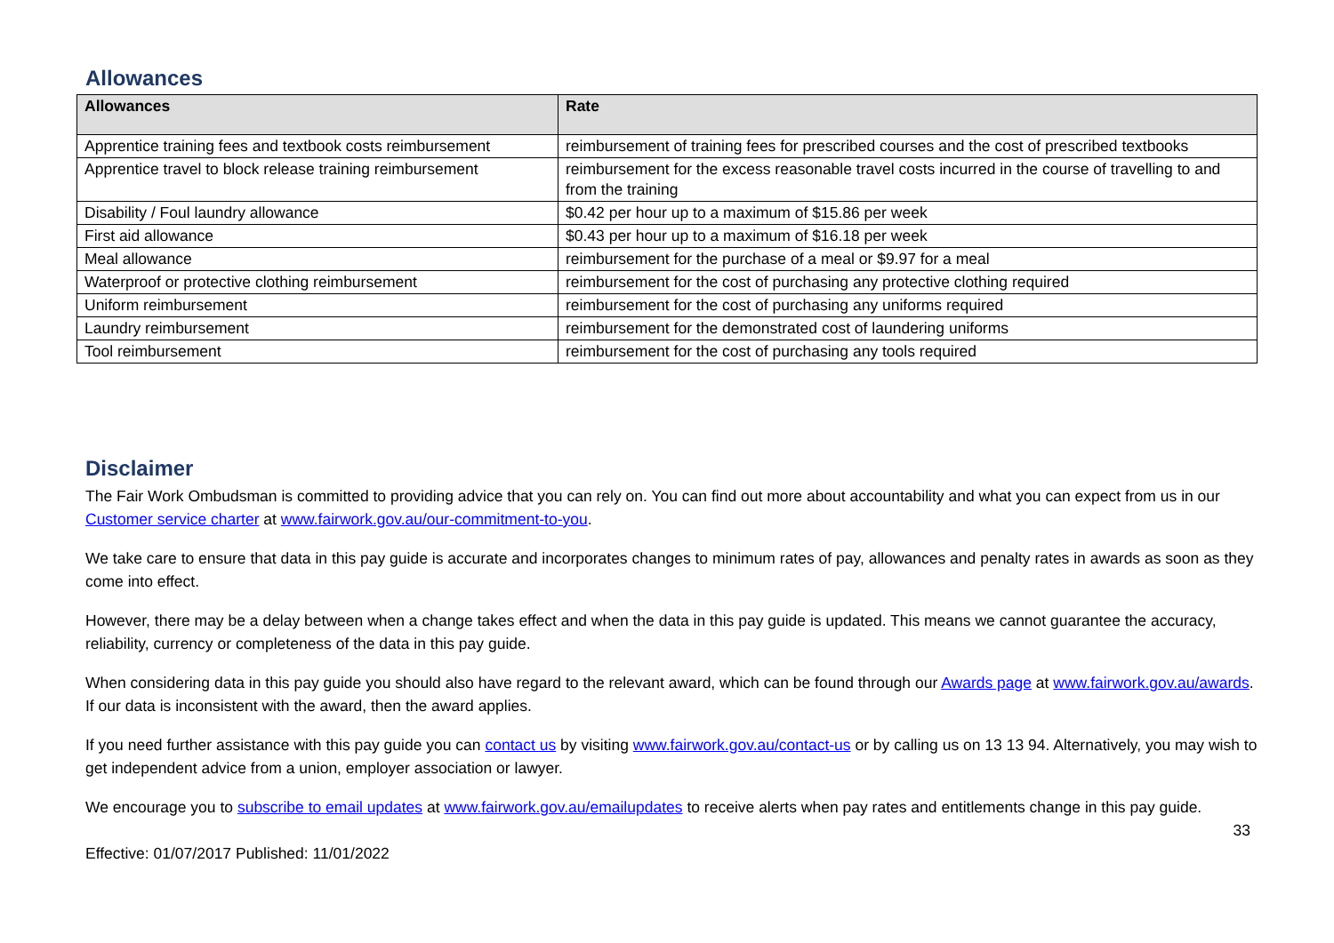Allowances
| Allowances | Rate |
| --- | --- |
| Apprentice training fees and textbook costs reimbursement | reimbursement of training fees for prescribed courses and the cost of prescribed textbooks |
| Apprentice travel to block release training reimbursement | reimbursement for the excess reasonable travel costs incurred in the course of travelling to and from the training |
| Disability / Foul laundry allowance | $0.42 per hour up to a maximum of $15.86 per week |
| First aid allowance | $0.43 per hour up to a maximum of $16.18 per week |
| Meal allowance | reimbursement for the purchase of a meal or $9.97 for a meal |
| Waterproof or protective clothing reimbursement | reimbursement for the cost of purchasing any protective clothing required |
| Uniform reimbursement | reimbursement for the cost of purchasing any uniforms required |
| Laundry reimbursement | reimbursement for the demonstrated cost of laundering uniforms |
| Tool reimbursement | reimbursement for the cost of purchasing any tools required |
Disclaimer
The Fair Work Ombudsman is committed to providing advice that you can rely on. You can find out more about accountability and what you can expect from us in our Customer service charter at www.fairwork.gov.au/our-commitment-to-you.
We take care to ensure that data in this pay guide is accurate and incorporates changes to minimum rates of pay, allowances and penalty rates in awards as soon as they come into effect.
However, there may be a delay between when a change takes effect and when the data in this pay guide is updated. This means we cannot guarantee the accuracy, reliability, currency or completeness of the data in this pay guide.
When considering data in this pay guide you should also have regard to the relevant award, which can be found through our Awards page at www.fairwork.gov.au/awards. If our data is inconsistent with the award, then the award applies.
If you need further assistance with this pay guide you can contact us by visiting www.fairwork.gov.au/contact-us or by calling us on 13 13 94. Alternatively, you may wish to get independent advice from a union, employer association or lawyer.
We encourage you to subscribe to email updates at www.fairwork.gov.au/emailupdates to receive alerts when pay rates and entitlements change in this pay guide.
33
Effective: 01/07/2017 Published: 11/01/2022